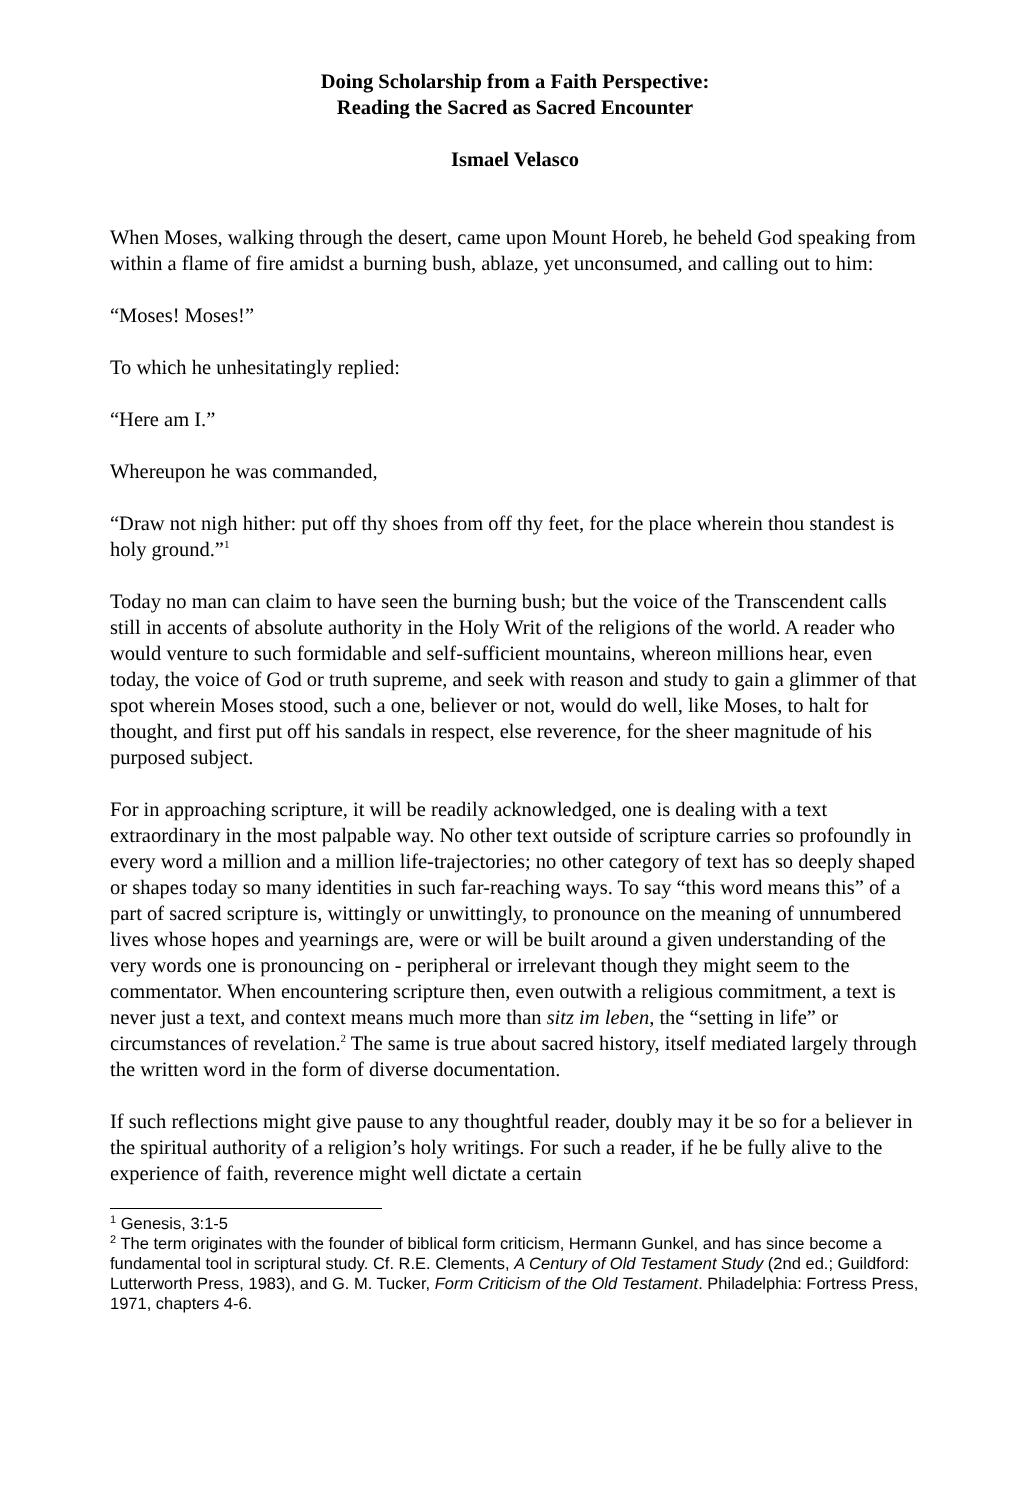Doing Scholarship from a Faith Perspective:
Reading the Sacred as Sacred Encounter
Ismael Velasco
When Moses, walking through the desert, came upon Mount Horeb, he beheld God speaking from within a flame of fire amidst a burning bush, ablaze, yet unconsumed, and calling out to him:
“Moses! Moses!”
To which he unhesitatingly replied:
“Here am I.”
Whereupon he was commanded,
“Draw not nigh hither: put off thy shoes from off thy feet, for the place wherein thou standest is holy ground.”<sup>1</sup>
Today no man can claim to have seen the burning bush; but the voice of the Transcendent calls still in accents of absolute authority in the Holy Writ of the religions of the world. A reader who would venture to such formidable and self-sufficient mountains, whereon millions hear, even today, the voice of God or truth supreme, and seek with reason and study to gain a glimmer of that spot wherein Moses stood, such a one, believer or not, would do well, like Moses, to halt for thought, and first put off his sandals in respect, else reverence, for the sheer magnitude of his purposed subject.
For in approaching scripture, it will be readily acknowledged, one is dealing with a text extraordinary in the most palpable way. No other text outside of scripture carries so profoundly in every word a million and a million life-trajectories; no other category of text has so deeply shaped or shapes today so many identities in such far-reaching ways. To say “this word means this” of a part of sacred scripture is, wittingly or unwittingly, to pronounce on the meaning of unnumbered lives whose hopes and yearnings are, were or will be built around a given understanding of the very words one is pronouncing on - peripheral or irrelevant though they might seem to the commentator. When encountering scripture then, even outwith a religious commitment, a text is never just a text, and context means much more than sitz im leben, the “setting in life” or circumstances of revelation.<sup>2</sup> The same is true about sacred history, itself mediated largely through the written word in the form of diverse documentation.
If such reflections might give pause to any thoughtful reader, doubly may it be so for a believer in the spiritual authority of a religion’s holy writings. For such a reader, if he be fully alive to the experience of faith, reverence might well dictate a certain
<sup>1</sup> Genesis, 3:1-5
<sup>2</sup> The term originates with the founder of biblical form criticism, Hermann Gunkel, and has since become a fundamental tool in scriptural study. Cf. R.E. Clements, A Century of Old Testament Study (2nd ed.; Guildford: Lutterworth Press, 1983), and G. M. Tucker, Form Criticism of the Old Testament. Philadelphia: Fortress Press, 1971, chapters 4-6.